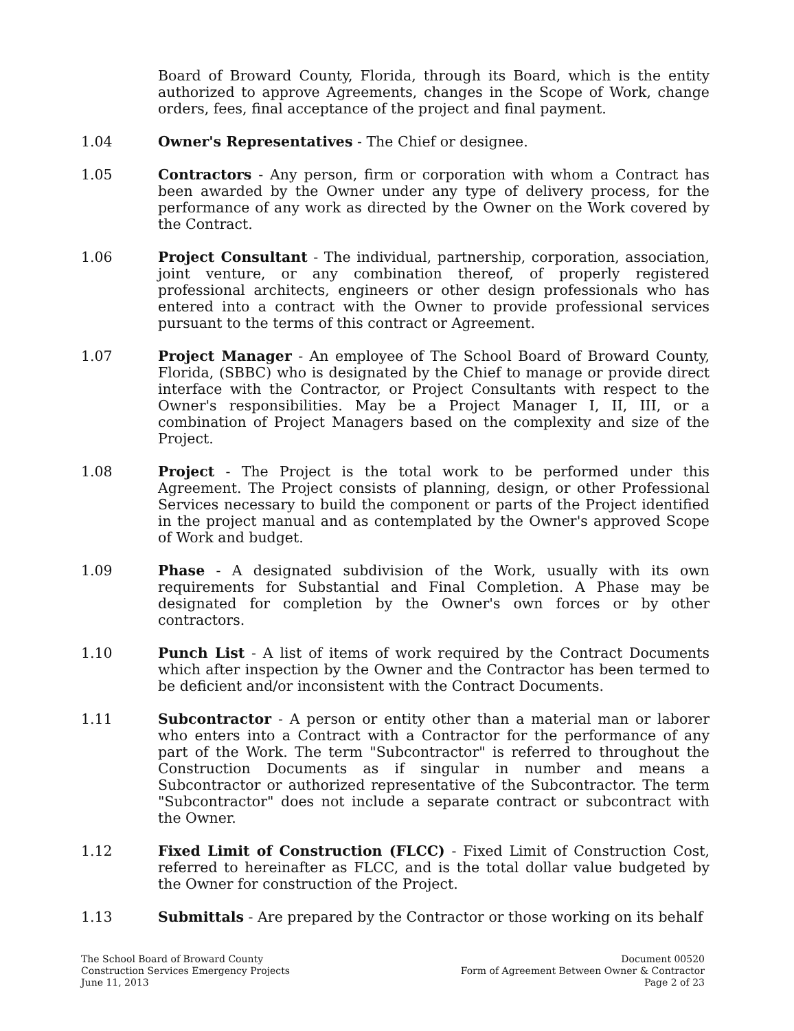Board of Broward County, Florida, through its Board, which is the entity authorized to approve Agreements, changes in the Scope of Work, change orders, fees, final acceptance of the project and final payment.
1.04 Owner's Representatives - The Chief or designee.
1.05 Contractors - Any person, firm or corporation with whom a Contract has been awarded by the Owner under any type of delivery process, for the performance of any work as directed by the Owner on the Work covered by the Contract.
1.06 Project Consultant - The individual, partnership, corporation, association, joint venture, or any combination thereof, of properly registered professional architects, engineers or other design professionals who has entered into a contract with the Owner to provide professional services pursuant to the terms of this contract or Agreement.
1.07 Project Manager - An employee of The School Board of Broward County, Florida, (SBBC) who is designated by the Chief to manage or provide direct interface with the Contractor, or Project Consultants with respect to the Owner's responsibilities. May be a Project Manager I, II, III, or a combination of Project Managers based on the complexity and size of the Project.
1.08 Project - The Project is the total work to be performed under this Agreement. The Project consists of planning, design, or other Professional Services necessary to build the component or parts of the Project identified in the project manual and as contemplated by the Owner's approved Scope of Work and budget.
1.09 Phase - A designated subdivision of the Work, usually with its own requirements for Substantial and Final Completion. A Phase may be designated for completion by the Owner's own forces or by other contractors.
1.10 Punch List - A list of items of work required by the Contract Documents which after inspection by the Owner and the Contractor has been termed to be deficient and/or inconsistent with the Contract Documents.
1.11 Subcontractor - A person or entity other than a material man or laborer who enters into a Contract with a Contractor for the performance of any part of the Work. The term "Subcontractor" is referred to throughout the Construction Documents as if singular in number and means a Subcontractor or authorized representative of the Subcontractor. The term "Subcontractor" does not include a separate contract or subcontract with the Owner.
1.12 Fixed Limit of Construction (FLCC) - Fixed Limit of Construction Cost, referred to hereinafter as FLCC, and is the total dollar value budgeted by the Owner for construction of the Project.
1.13 Submittals - Are prepared by the Contractor or those working on its behalf
The School Board of Broward County
Construction Services Emergency Projects
June 11, 2013
Document 00520
Form of Agreement Between Owner & Contractor
Page 2 of 23